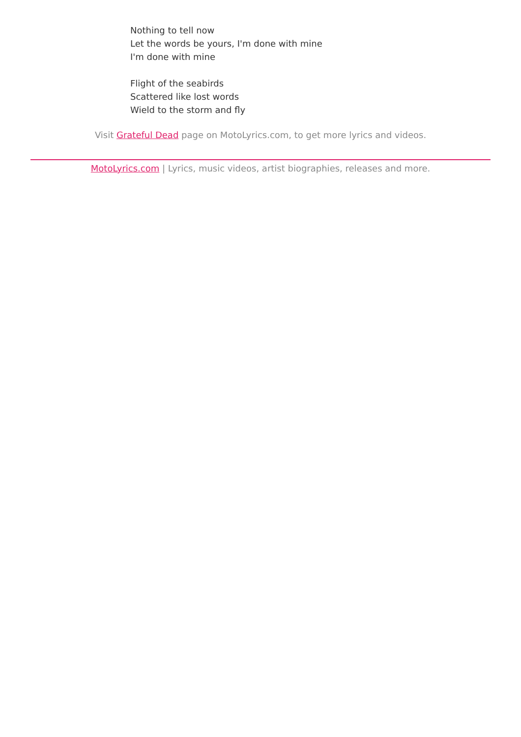Nothing to tell now
Let the words be yours, I'm done with mine
I'm done with mine
Flight of the seabirds
Scattered like lost words
Wield to the storm and fly
Visit Grateful Dead page on MotoLyrics.com, to get more lyrics and videos.
MotoLyrics.com | Lyrics, music videos, artist biographies, releases and more.